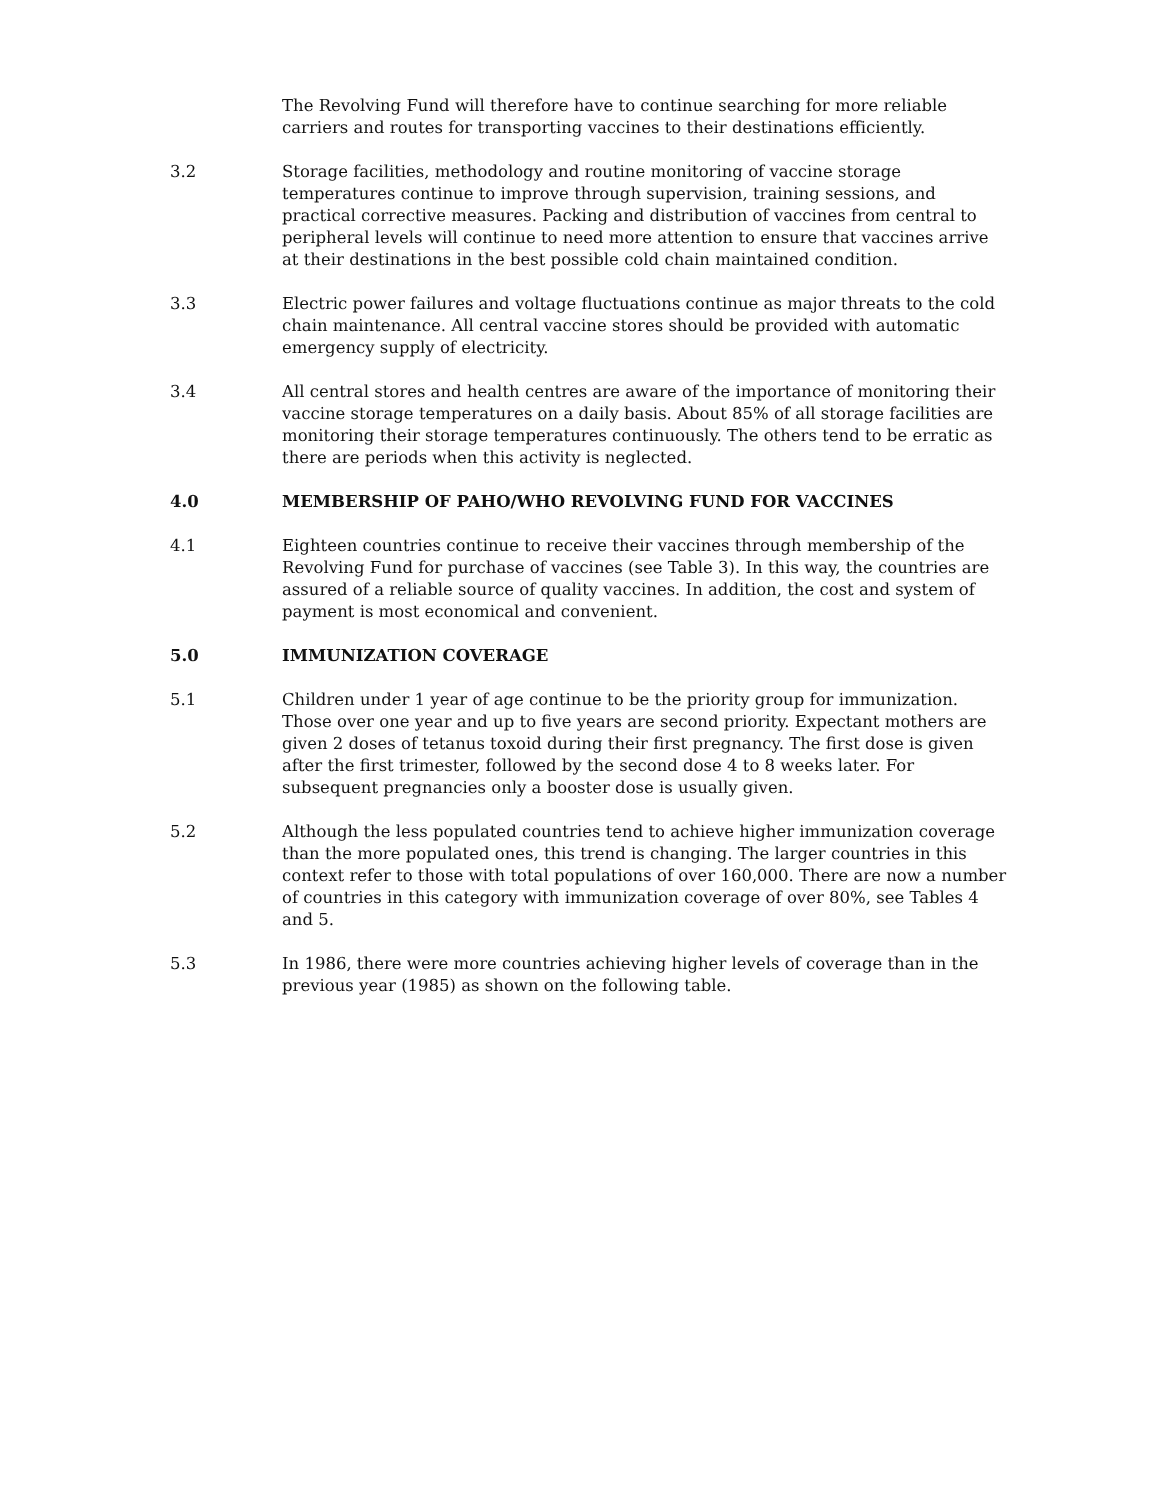The Revolving Fund will therefore have to continue searching for more reliable carriers and routes for transporting vaccines to their destinations efficiently.
3.2 Storage facilities, methodology and routine monitoring of vaccine storage temperatures continue to improve through supervision, training sessions, and practical corrective measures. Packing and distribution of vaccines from central to peripheral levels will continue to need more attention to ensure that vaccines arrive at their destinations in the best possible cold chain maintained condition.
3.3 Electric power failures and voltage fluctuations continue as major threats to the cold chain maintenance. All central vaccine stores should be provided with automatic emergency supply of electricity.
3.4 All central stores and health centres are aware of the importance of monitoring their vaccine storage temperatures on a daily basis. About 85% of all storage facilities are monitoring their storage temperatures continuously. The others tend to be erratic as there are periods when this activity is neglected.
4.0 MEMBERSHIP OF PAHO/WHO REVOLVING FUND FOR VACCINES
4.1 Eighteen countries continue to receive their vaccines through membership of the Revolving Fund for purchase of vaccines (see Table 3). In this way, the countries are assured of a reliable source of quality vaccines. In addition, the cost and system of payment is most economical and convenient.
5.0 IMMUNIZATION COVERAGE
5.1 Children under 1 year of age continue to be the priority group for immunization. Those over one year and up to five years are second priority. Expectant mothers are given 2 doses of tetanus toxoid during their first pregnancy. The first dose is given after the first trimester, followed by the second dose 4 to 8 weeks later. For subsequent pregnancies only a booster dose is usually given.
5.2 Although the less populated countries tend to achieve higher immunization coverage than the more populated ones, this trend is changing. The larger countries in this context refer to those with total populations of over 160,000. There are now a number of countries in this category with immunization coverage of over 80%, see Tables 4 and 5.
5.3 In 1986, there were more countries achieving higher levels of coverage than in the previous year (1985) as shown on the following table.